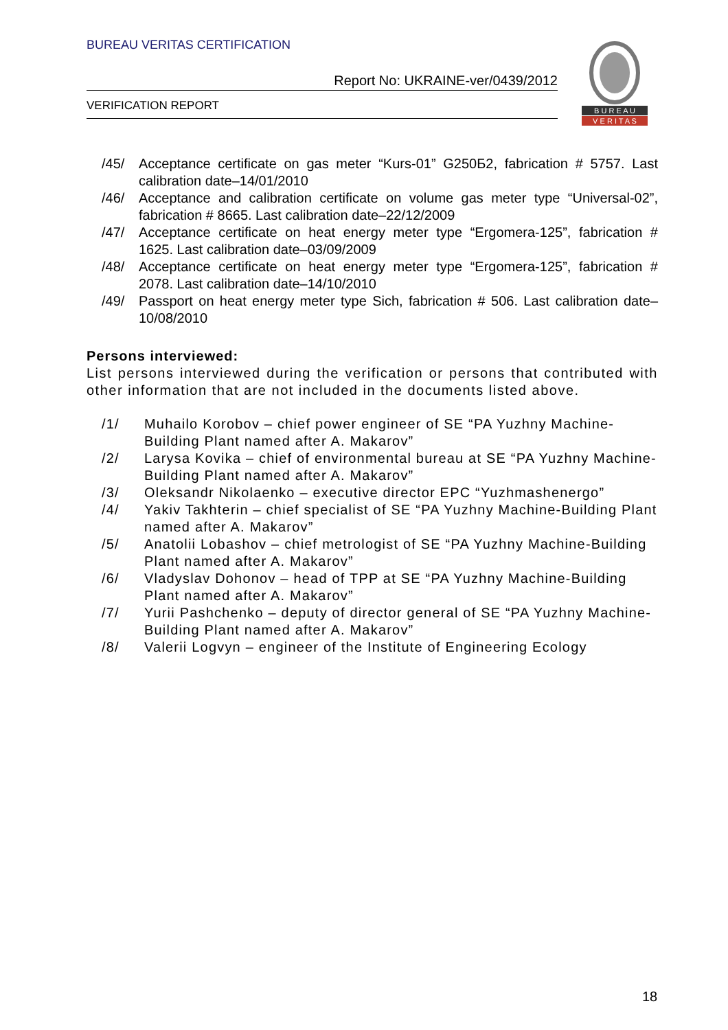BUREAU VERITAS CERTIFICATION
Report No: UKRAINE-ver/0439/2012
VERIFICATION REPORT
B U R E A U
V E R I T A S
/45/ Acceptance certificate on gas meter “Kurs-01” G250Б2, fabrication # 5757. Last calibration date–14/01/2010
/46/ Acceptance and calibration certificate on volume gas meter type “Universal-02”, fabrication # 8665. Last calibration date–22/12/2009
/47/ Acceptance certificate on heat energy meter type “Ergomera-125”, fabrication # 1625. Last calibration date–03/09/2009
/48/ Acceptance certificate on heat energy meter type “Ergomera-125”, fabrication # 2078. Last calibration date–14/10/2010
/49/ Passport on heat energy meter type Sich, fabrication # 506. Last calibration date–10/08/2010
Persons interviewed:
List persons interviewed during the verification or persons that contributed with other information that are not included in the documents listed above.
/1/ Muhailo Korobov – chief power engineer of SE “PA Yuzhny Machine-Building Plant named after A. Makarov”
/2/ Larysa Kovika – chief of environmental bureau at SE “PA Yuzhny Machine-Building Plant named after A. Makarov”
/3/ Oleksandr Nikolaenko – executive director EPC “Yuzhmashenergo”
/4/ Yakiv Takhterin – chief specialist of SE “PA Yuzhny Machine-Building Plant named after A. Makarov”
/5/ Anatolii Lobashov – chief metrologist of SE “PA Yuzhny Machine-Building Plant named after A. Makarov”
/6/ Vladyslav Dohonov – head of TPP at SE “PA Yuzhny Machine-Building Plant named after A. Makarov”
/7/ Yurii Pashchenko – deputy of director general of SE “PA Yuzhny Machine-Building Plant named after A. Makarov”
/8/ Valerii Logvyn – engineer of the Institute of Engineering Ecology
18